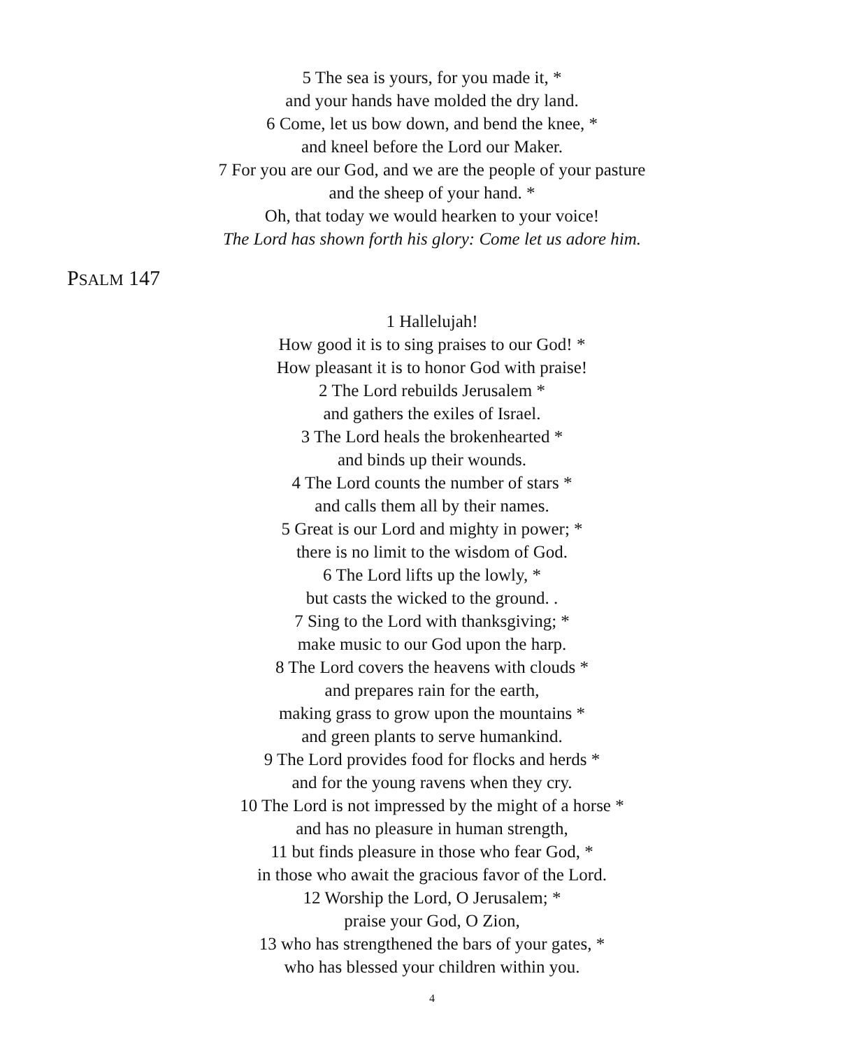5 The sea is yours, for you made it, *
and your hands have molded the dry land.
6 Come, let us bow down, and bend the knee, *
and kneel before the Lord our Maker.
7 For you are our God, and we are the people of your pasture
and the sheep of your hand. *
Oh, that today we would hearken to your voice!
The Lord has shown forth his glory: Come let us adore him.
PSALM 147
1 Hallelujah!
How good it is to sing praises to our God! *
How pleasant it is to honor God with praise!
2 The Lord rebuilds Jerusalem *
and gathers the exiles of Israel.
3 The Lord heals the brokenhearted *
and binds up their wounds.
4 The Lord counts the number of stars *
and calls them all by their names.
5 Great is our Lord and mighty in power; *
there is no limit to the wisdom of God.
6 The Lord lifts up the lowly, *
but casts the wicked to the ground. .
7 Sing to the Lord with thanksgiving; *
make music to our God upon the harp.
8 The Lord covers the heavens with clouds *
and prepares rain for the earth,
making grass to grow upon the mountains *
and green plants to serve humankind.
9 The Lord provides food for flocks and herds *
and for the young ravens when they cry.
10 The Lord is not impressed by the might of a horse *
and has no pleasure in human strength,
11 but finds pleasure in those who fear God, *
in those who await the gracious favor of the Lord.
12 Worship the Lord, O Jerusalem; *
praise your God, O Zion,
13 who has strengthened the bars of your gates, *
who has blessed your children within you.
4